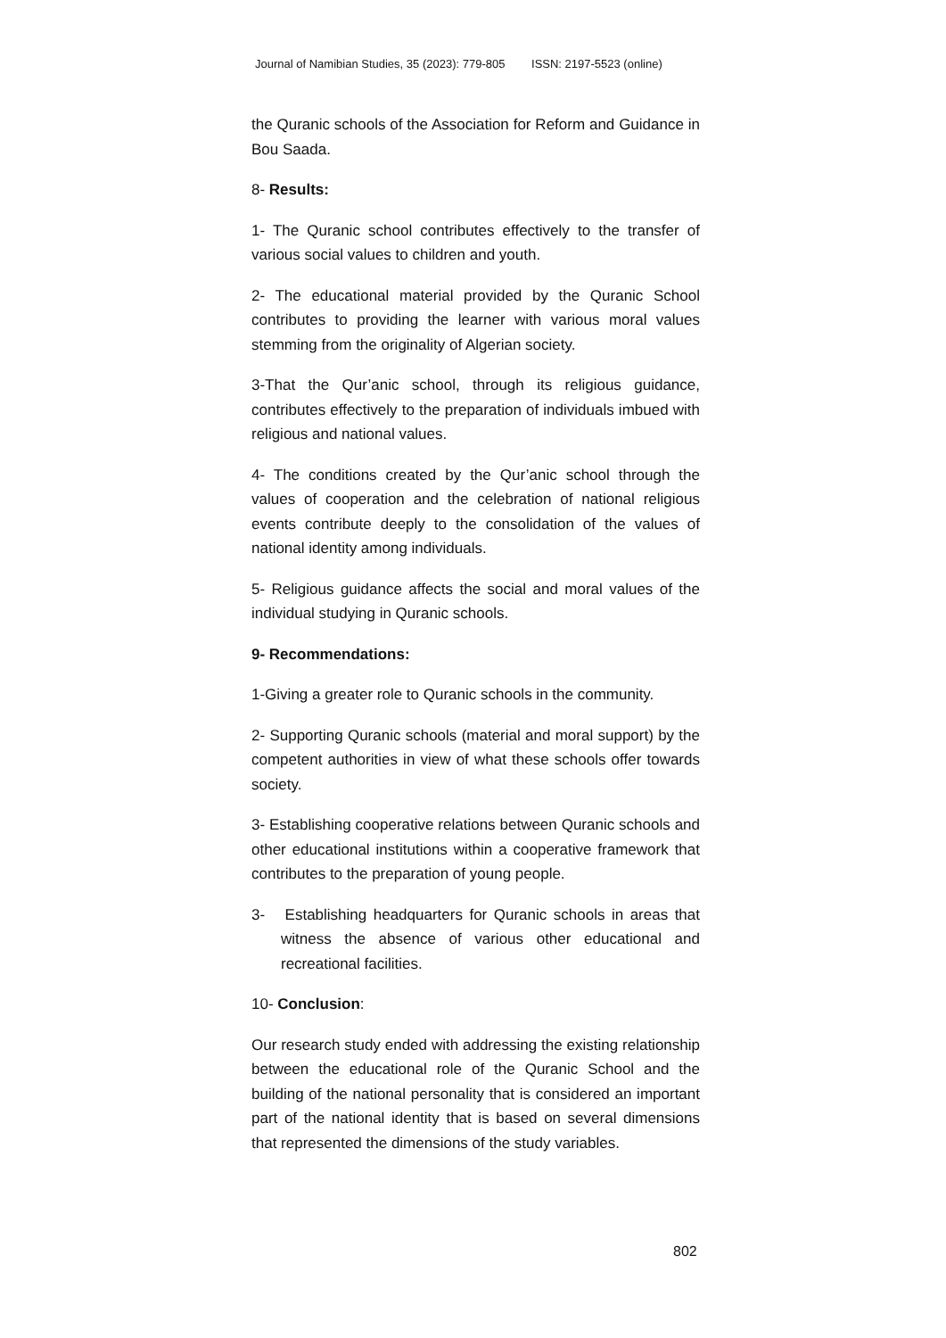Journal of Namibian Studies, 35 (2023): 779-805 ISSN: 2197-5523 (online)
the Quranic schools of the Association for Reform and Guidance in Bou Saada.
8- Results:
1- The Quranic school contributes effectively to the transfer of various social values to children and youth.
2- The educational material provided by the Quranic School contributes to providing the learner with various moral values stemming from the originality of Algerian society.
3-That the Qur’anic school, through its religious guidance, contributes effectively to the preparation of individuals imbued with religious and national values.
4- The conditions created by the Qur’anic school through the values of cooperation and the celebration of national religious events contribute deeply to the consolidation of the values of national identity among individuals.
5- Religious guidance affects the social and moral values of the individual studying in Quranic schools.
9- Recommendations:
1-Giving a greater role to Quranic schools in the community.
2- Supporting Quranic schools (material and moral support) by the competent authorities in view of what these schools offer towards society.
3- Establishing cooperative relations between Quranic schools and other educational institutions within a cooperative framework that contributes to the preparation of young people.
3- Establishing headquarters for Quranic schools in areas that witness the absence of various other educational and recreational facilities.
10- Conclusion:
Our research study ended with addressing the existing relationship between the educational role of the Quranic School and the building of the national personality that is considered an important part of the national identity that is based on several dimensions that represented the dimensions of the study variables.
802